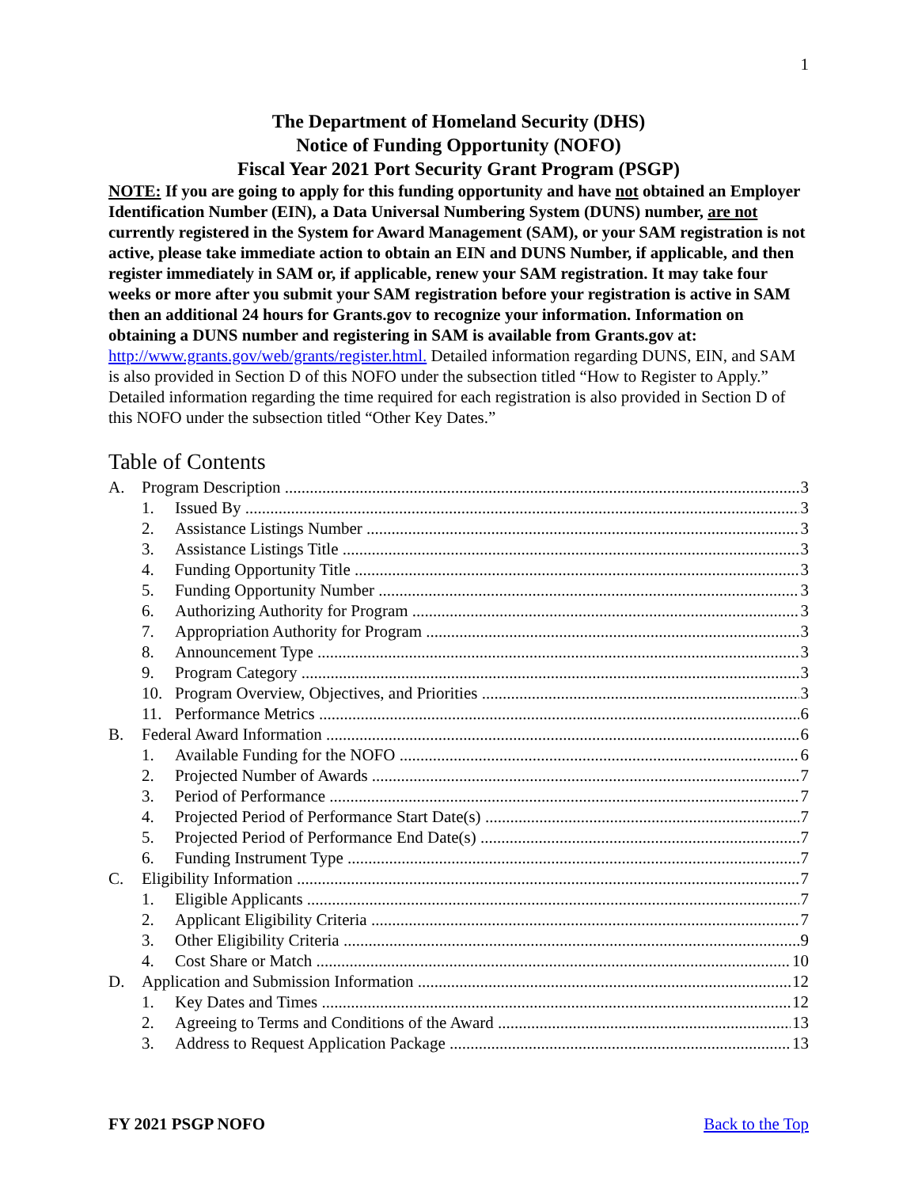1
The Department of Homeland Security (DHS)
Notice of Funding Opportunity (NOFO)
Fiscal Year 2021 Port Security Grant Program (PSGP)
NOTE: If you are going to apply for this funding opportunity and have not obtained an Employer Identification Number (EIN), a Data Universal Numbering System (DUNS) number, are not currently registered in the System for Award Management (SAM), or your SAM registration is not active, please take immediate action to obtain an EIN and DUNS Number, if applicable, and then register immediately in SAM or, if applicable, renew your SAM registration. It may take four weeks or more after you submit your SAM registration before your registration is active in SAM then an additional 24 hours for Grants.gov to recognize your information. Information on obtaining a DUNS number and registering in SAM is available from Grants.gov at:
http://www.grants.gov/web/grants/register.html. Detailed information regarding DUNS, EIN, and SAM is also provided in Section D of this NOFO under the subsection titled “How to Register to Apply.” Detailed information regarding the time required for each registration is also provided in Section D of this NOFO under the subsection titled “Other Key Dates.”
Table of Contents
A. Program Description 3
1. Issued By 3
2. Assistance Listings Number 3
3. Assistance Listings Title 3
4. Funding Opportunity Title 3
5. Funding Opportunity Number 3
6. Authorizing Authority for Program 3
7. Appropriation Authority for Program 3
8. Announcement Type 3
9. Program Category 3
10. Program Overview, Objectives, and Priorities 3
11. Performance Metrics 6
B. Federal Award Information 6
1. Available Funding for the NOFO 6
2. Projected Number of Awards 7
3. Period of Performance 7
4. Projected Period of Performance Start Date(s) 7
5. Projected Period of Performance End Date(s) 7
6. Funding Instrument Type 7
C. Eligibility Information 7
1. Eligible Applicants 7
2. Applicant Eligibility Criteria 7
3. Other Eligibility Criteria 9
4. Cost Share or Match 10
D. Application and Submission Information 12
1. Key Dates and Times 12
2. Agreeing to Terms and Conditions of the Award 13
3. Address to Request Application Package 13
FY 2021 PSGP NOFO Back to the Top